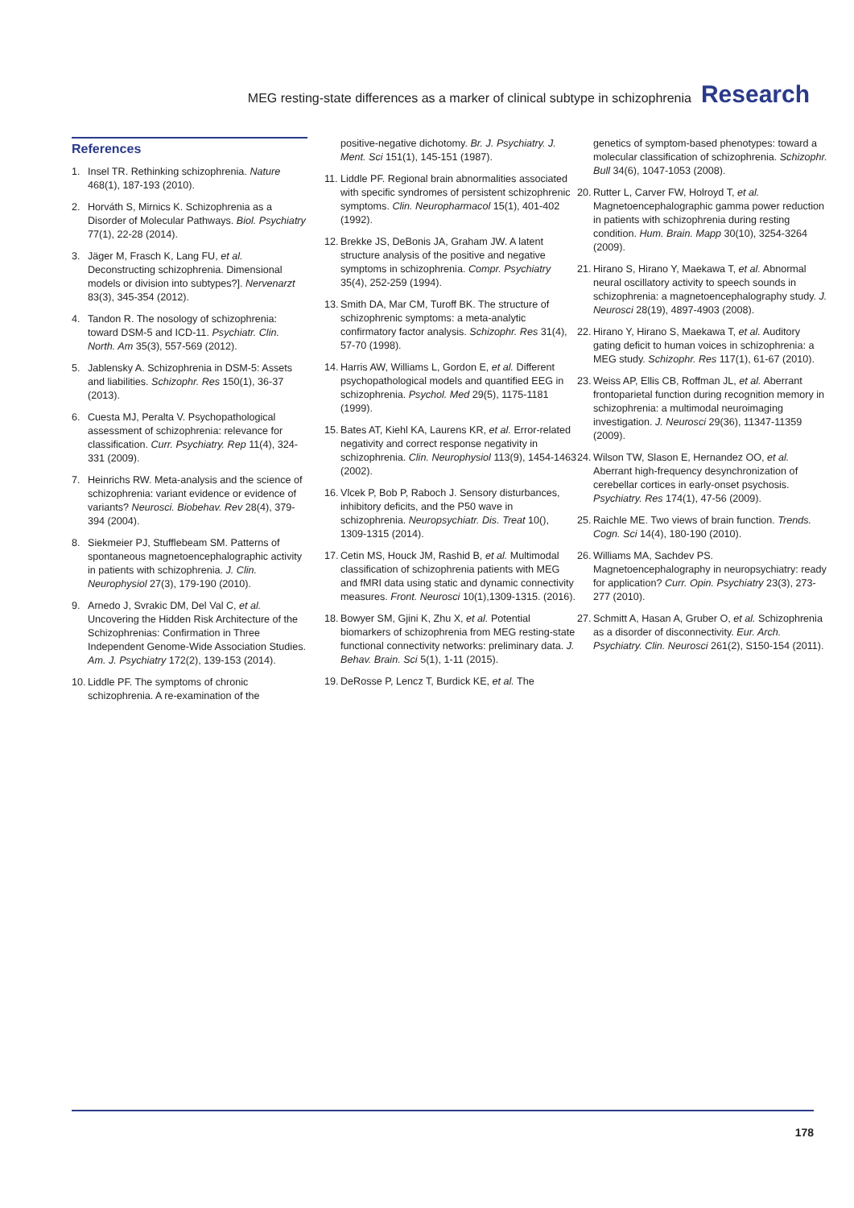MEG resting-state differences as a marker of clinical subtype in schizophrenia Research
References
1. Insel TR. Rethinking schizophrenia. Nature 468(1), 187-193 (2010).
2. Horváth S, Mirnics K. Schizophrenia as a Disorder of Molecular Pathways. Biol. Psychiatry 77(1), 22-28 (2014).
3. Jäger M, Frasch K, Lang FU, et al. Deconstructing schizophrenia. Dimensional models or division into subtypes?]. Nervenarzt 83(3), 345-354 (2012).
4. Tandon R. The nosology of schizophrenia: toward DSM-5 and ICD-11. Psychiatr. Clin. North. Am 35(3), 557-569 (2012).
5. Jablensky A. Schizophrenia in DSM-5: Assets and liabilities. Schizophr. Res 150(1), 36-37 (2013).
6. Cuesta MJ, Peralta V. Psychopathological assessment of schizophrenia: relevance for classification. Curr. Psychiatry. Rep 11(4), 324-331 (2009).
7. Heinrichs RW. Meta-analysis and the science of schizophrenia: variant evidence or evidence of variants? Neurosci. Biobehav. Rev 28(4), 379-394 (2004).
8. Siekmeier PJ, Stufflebeam SM. Patterns of spontaneous magnetoencephalographic activity in patients with schizophrenia. J. Clin. Neurophysiol 27(3), 179-190 (2010).
9. Arnedo J, Svrakic DM, Del Val C, et al. Uncovering the Hidden Risk Architecture of the Schizophrenias: Confirmation in Three Independent Genome-Wide Association Studies. Am. J. Psychiatry 172(2), 139-153 (2014).
10. Liddle PF. The symptoms of chronic schizophrenia. A re-examination of the
positive-negative dichotomy. Br. J. Psychiatry. J. Ment. Sci 151(1), 145-151 (1987).
11. Liddle PF. Regional brain abnormalities associated with specific syndromes of persistent schizophrenic symptoms. Clin. Neuropharmacol 15(1), 401-402 (1992).
12. Brekke JS, DeBonis JA, Graham JW. A latent structure analysis of the positive and negative symptoms in schizophrenia. Compr. Psychiatry 35(4), 252-259 (1994).
13. Smith DA, Mar CM, Turoff BK. The structure of schizophrenic symptoms: a meta-analytic confirmatory factor analysis. Schizophr. Res 31(4), 57-70 (1998).
14. Harris AW, Williams L, Gordon E, et al. Different psychopathological models and quantified EEG in schizophrenia. Psychol. Med 29(5), 1175-1181 (1999).
15. Bates AT, Kiehl KA, Laurens KR, et al. Error-related negativity and correct response negativity in schizophrenia. Clin. Neurophysiol 113(9), 1454-1463 (2002).
16. Vlcek P, Bob P, Raboch J. Sensory disturbances, inhibitory deficits, and the P50 wave in schizophrenia. Neuropsychiatr. Dis. Treat 10(), 1309-1315 (2014).
17. Cetin MS, Houck JM, Rashid B, et al. Multimodal classification of schizophrenia patients with MEG and fMRI data using static and dynamic connectivity measures. Front. Neurosci 10(1),1309-1315. (2016).
18. Bowyer SM, Gjini K, Zhu X, et al. Potential biomarkers of schizophrenia from MEG resting-state functional connectivity networks: preliminary data. J. Behav. Brain. Sci 5(1), 1-11 (2015).
19. DeRosse P, Lencz T, Burdick KE, et al. The
genetics of symptom-based phenotypes: toward a molecular classification of schizophrenia. Schizophr. Bull 34(6), 1047-1053 (2008).
20. Rutter L, Carver FW, Holroyd T, et al. Magnetoencephalographic gamma power reduction in patients with schizophrenia during resting condition. Hum. Brain. Mapp 30(10), 3254-3264 (2009).
21. Hirano S, Hirano Y, Maekawa T, et al. Abnormal neural oscillatory activity to speech sounds in schizophrenia: a magnetoencephalography study. J. Neurosci 28(19), 4897-4903 (2008).
22. Hirano Y, Hirano S, Maekawa T, et al. Auditory gating deficit to human voices in schizophrenia: a MEG study. Schizophr. Res 117(1), 61-67 (2010).
23. Weiss AP, Ellis CB, Roffman JL, et al. Aberrant frontoparietal function during recognition memory in schizophrenia: a multimodal neuroimaging investigation. J. Neurosci 29(36), 11347-11359 (2009).
24. Wilson TW, Slason E, Hernandez OO, et al. Aberrant high-frequency desynchronization of cerebellar cortices in early-onset psychosis. Psychiatry. Res 174(1), 47-56 (2009).
25. Raichle ME. Two views of brain function. Trends. Cogn. Sci 14(4), 180-190 (2010).
26. Williams MA, Sachdev PS. Magnetoencephalography in neuropsychiatry: ready for application? Curr. Opin. Psychiatry 23(3), 273-277 (2010).
27. Schmitt A, Hasan A, Gruber O, et al. Schizophrenia as a disorder of disconnectivity. Eur. Arch. Psychiatry. Clin. Neurosci 261(2), S150-154 (2011).
178